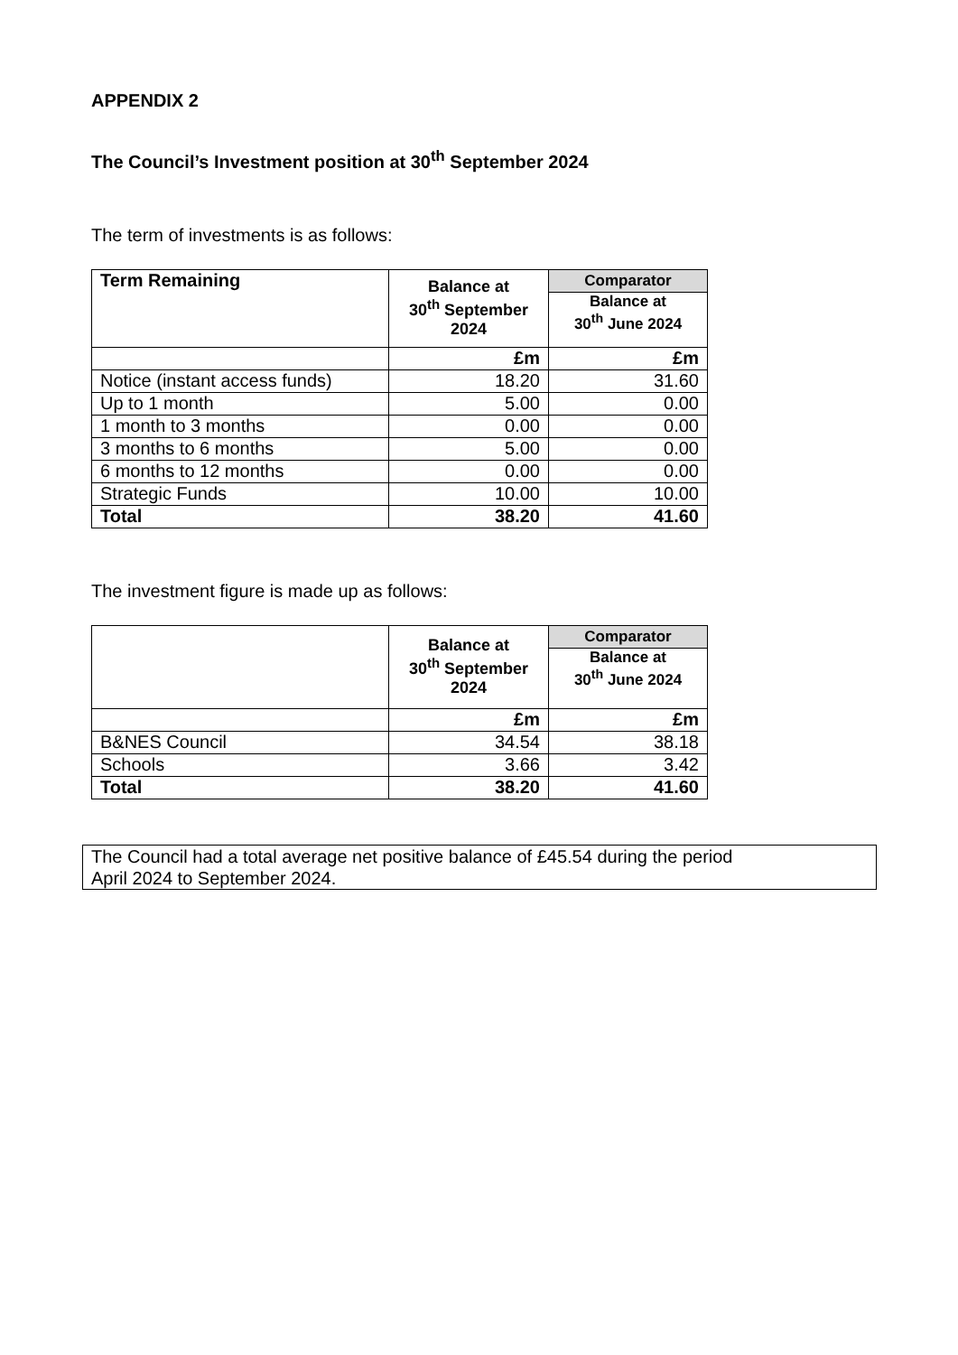APPENDIX 2
The Council’s Investment position at 30<sup>th</sup> September 2024
The term of investments is as follows:
| Term Remaining | Balance at 30<sup>th</sup> September 2024 | Comparator |
| --- | --- | --- |
| | | Balance at 30<sup>th</sup> June 2024 |
| | £m | £m |
| Notice (instant access funds) | 18.20 | 31.60 |
| Up to 1 month | 5.00 | 0.00 |
| 1 month to 3 months | 0.00 | 0.00 |
| 3 months to 6 months | 5.00 | 0.00 |
| 6 months to 12 months | 0.00 | 0.00 |
| Strategic Funds | 10.00 | 10.00 |
| Total | 38.20 | 41.60 |
The investment figure is made up as follows:
| | Balance at 30<sup>th</sup> September 2024 | Comparator |
| --- | --- | --- |
| | | Balance at 30<sup>th</sup> June 2024 |
| | £m | £m |
| B&NES Council | 34.54 | 38.18 |
| Schools | 3.66 | 3.42 |
| Total | 38.20 | 41.60 |
The Council had a total average net positive balance of £45.54 during the period
April 2024 to September 2024.